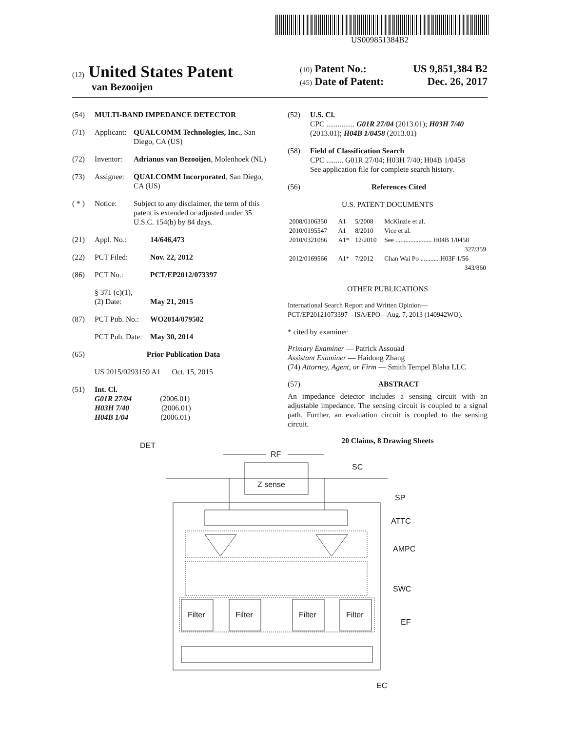US009851384B2
(12) United States Patent
van Bezooijen
(10) Patent No.: US 9,851,384 B2
(45) Date of Patent: Dec. 26, 2017
(54) MULTI-BAND IMPEDANCE DETECTOR
(71) Applicant: QUALCOMM Technologies, Inc., San Diego, CA (US)
(72) Inventor: Adrianus van Bezooijen, Molenhoek (NL)
(73) Assignee: QUALCOMM Incorporated, San Diego, CA (US)
( * ) Notice: Subject to any disclaimer, the term of this patent is extended or adjusted under 35 U.S.C. 154(b) by 84 days.
(21) Appl. No.: 14/646,473
(22) PCT Filed: Nov. 22, 2012
(86) PCT No.: PCT/EP2012/073397
§ 371 (c)(1),
(2) Date:
May 21, 2015
(87) PCT Pub. No.: WO2014/079502
PCT Pub. Date: May 30, 2014
(65) Prior Publication Data
US 2015/0293159 A1 Oct. 15, 2015
(51) Int. Cl.
G01R 27/04 (2006.01)
H03H 7/40 (2006.01)
H04B 1/04 (2006.01)
(52) U.S. Cl.
CPC ............... G01R 27/04 (2013.01); H03H 7/40 (2013.01); H04B 1/0458 (2013.01)
(58) Field of Classification Search
CPC ......... G01R 27/04; H03H 7/40; H04B 1/0458
See application file for complete search history.
(56) References Cited
U.S. PATENT DOCUMENTS
| 2008/0106350 | A1 | 5/2008 | McKinzie et al. |
| 2010/0195547 | A1 | 8/2010 | Vice et al. |
| 2010/0321086 | A1* | 12/2010 | See ...................... H04B 1/0458 327/359 |
| 2012/0169566 | A1* | 7/2012 | Chan Wai Po ........... H03F 1/56 343/860 |
OTHER PUBLICATIONS
International Search Report and Written Opinion—PCT/EP20121073397—ISA/EPO—Aug. 7, 2013 (140942WO).
* cited by examiner
Primary Examiner — Patrick Assouad
Assistant Examiner — Haidong Zhang
(74) Attorney, Agent, or Firm — Smith Tempel Blaha LLC
(57) ABSTRACT
An impedance detector includes a sensing circuit with an adjustable impedance. The sensing circuit is coupled to a signal path. Further, an evaluation circuit is coupled to the sensing circuit.
20 Claims, 8 Drawing Sheets
DET
RF
Z sense
SC
SP
ATTC
AMPC
SWC
Filter
Filter
Filter
Filter
EF
EC